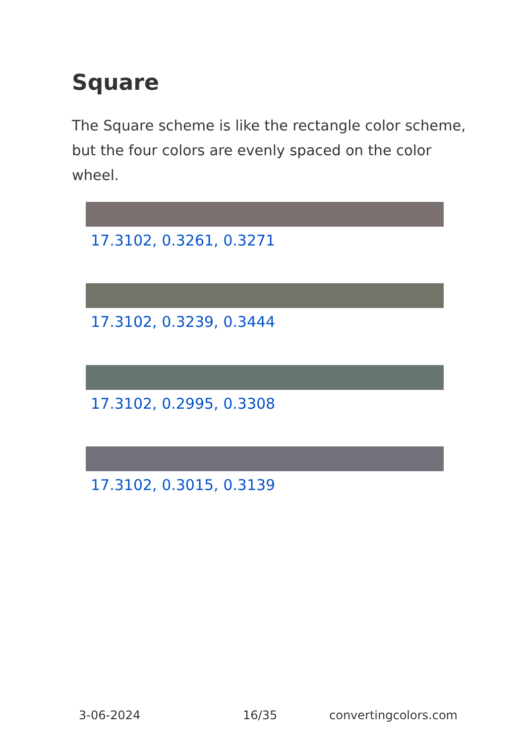Square
The Square scheme is like the rectangle color scheme, but the four colors are evenly spaced on the color wheel.
17.3102, 0.3261, 0.3271
17.3102, 0.3239, 0.3444
17.3102, 0.2995, 0.3308
17.3102, 0.3015, 0.3139
3-06-2024 16/35 convertingcolors.com